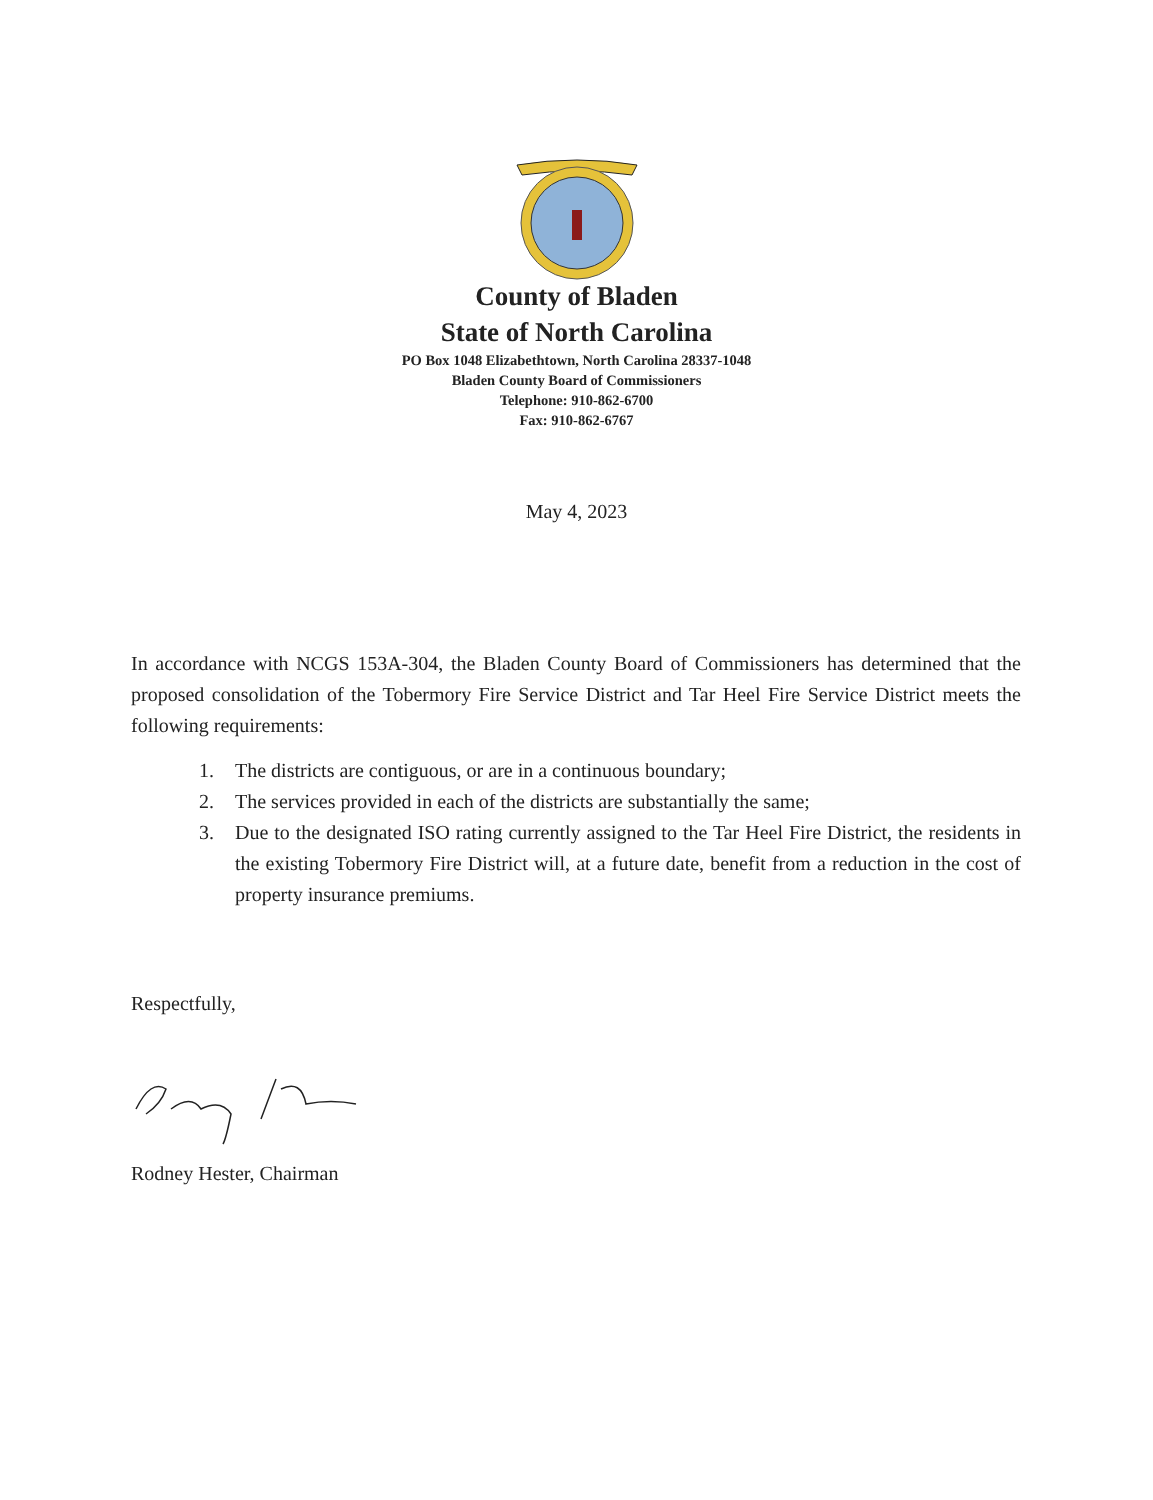County of Bladen
State of North Carolina
PO Box 1048 Elizabethtown, North Carolina 28337-1048
Bladen County Board of Commissioners
Telephone: 910-862-6700
Fax: 910-862-6767
May 4, 2023
In accordance with NCGS 153A-304, the Bladen County Board of Commissioners has determined that the proposed consolidation of the Tobermory Fire Service District and Tar Heel Fire Service District meets the following requirements:
1. The districts are contiguous, or are in a continuous boundary;
2. The services provided in each of the districts are substantially the same;
3. Due to the designated ISO rating currently assigned to the Tar Heel Fire District, the residents in the existing Tobermory Fire District will, at a future date, benefit from a reduction in the cost of property insurance premiums.
Respectfully,
Rodney Hester, Chairman